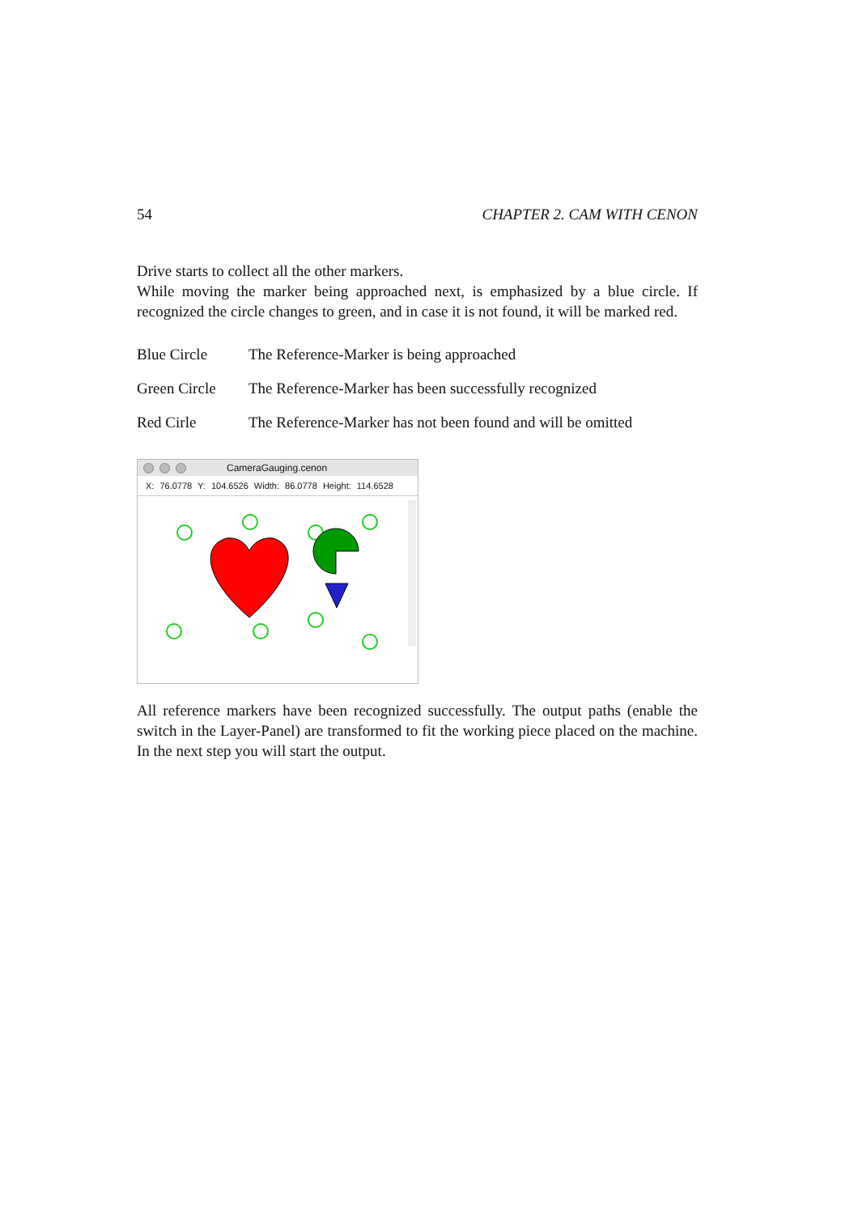54 CHAPTER 2. CAM WITH CENON
Drive starts to collect all the other markers.
While moving the marker being approached next, is emphasized by a blue circle. If recognized the circle changes to green, and in case it is not found, it will be marked red.
| Blue Circle | The Reference-Marker is being approached |
| Green Circle | The Reference-Marker has been successfully recognized |
| Red Cirle | The Reference-Marker has not been found and will be omitted |
CameraGauging.cenon
X: 76.0778 Y: 104.6526 Width: 86.0778 Height: 114.6528
All reference markers have been recognized successfully. The output paths (enable the switch in the Layer-Panel) are transformed to fit the working piece placed on the machine. In the next step you will start the output.